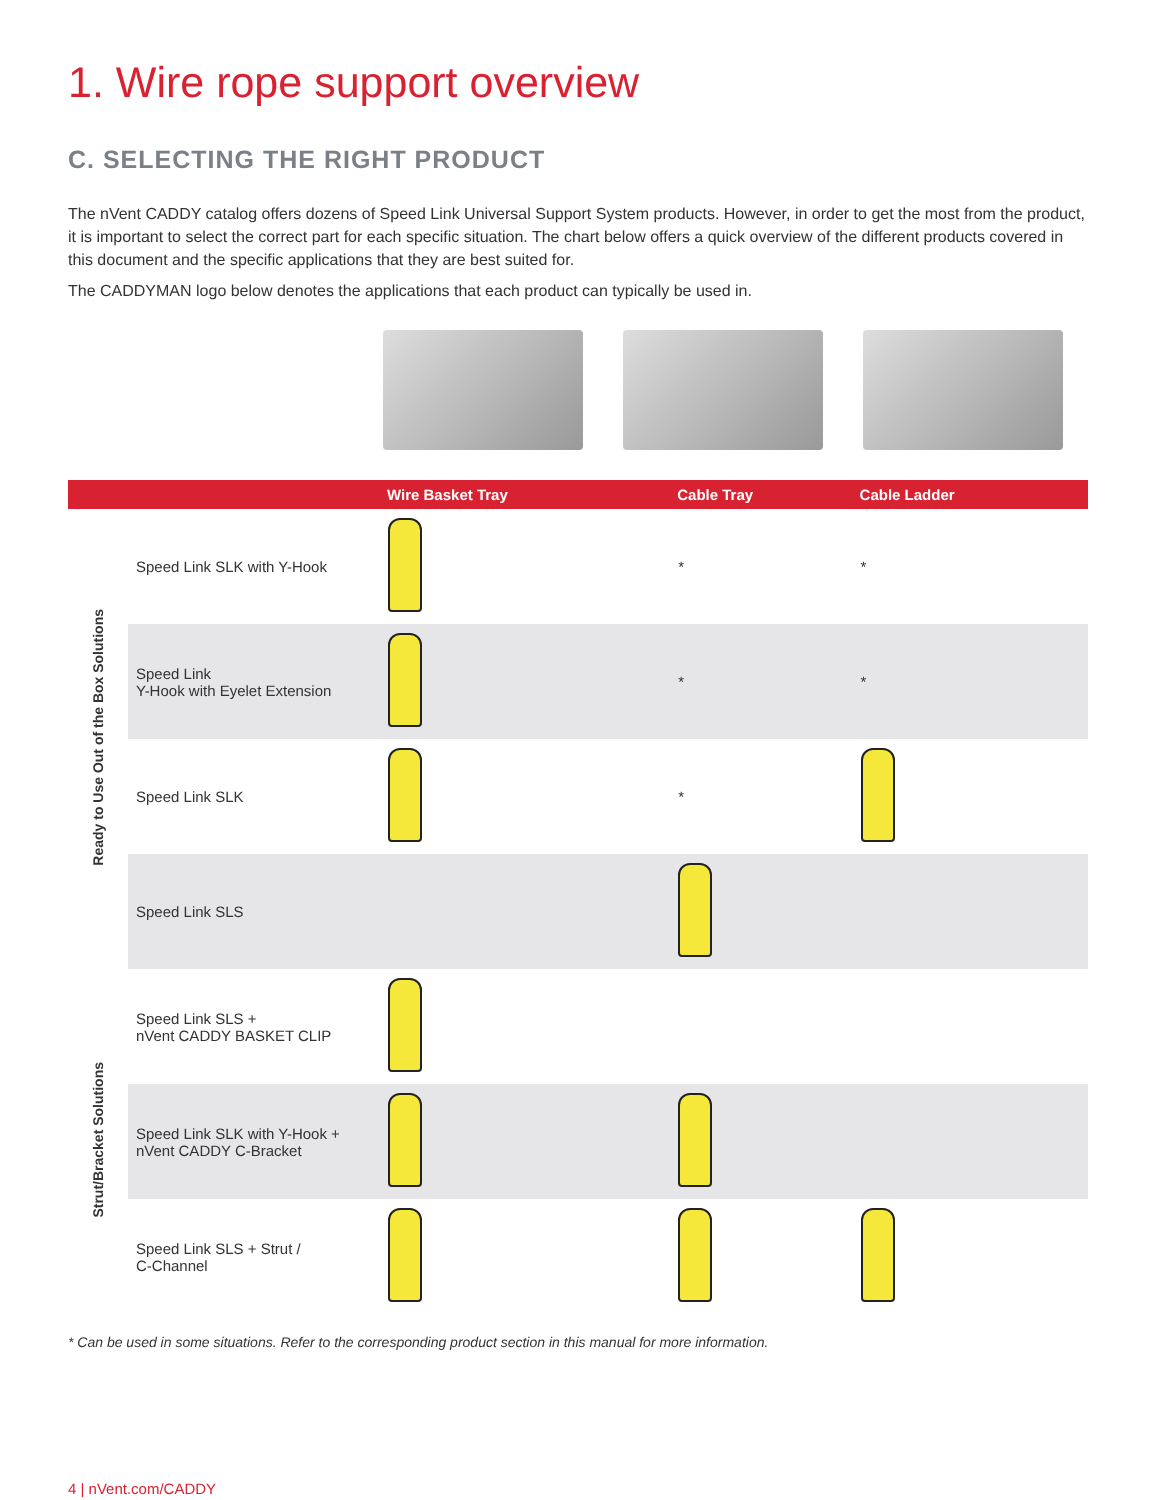1. Wire rope support overview
C. SELECTING THE RIGHT PRODUCT
The nVent CADDY catalog offers dozens of Speed Link Universal Support System products. However, in order to get the most from the product, it is important to select the correct part for each specific situation. The chart below offers a quick overview of the different products covered in this document and the specific applications that they are best suited for.
The CADDYMAN logo below denotes the applications that each product can typically be used in.
| | | Wire Basket Tray | Cable Tray | Cable Ladder |
| --- | --- | --- | --- | --- |
| Ready to Use Out of the Box Solutions | Speed Link SLK with Y-Hook | | * | * |
| | Speed Link Y-Hook with Eyelet Extension | | * | * |
| | Speed Link SLK | | * | |
| | Speed Link SLS | | | |
| Strut/Bracket Solutions | Speed Link SLS + nVent CADDY BASKET CLIP | | | |
| | Speed Link SLK with Y-Hook + nVent CADDY C-Bracket | | | |
| | Speed Link SLS + Strut / C-Channel | | | |
* Can be used in some situations. Refer to the corresponding product section in this manual for more information.
4 | nVent.com/CADDY